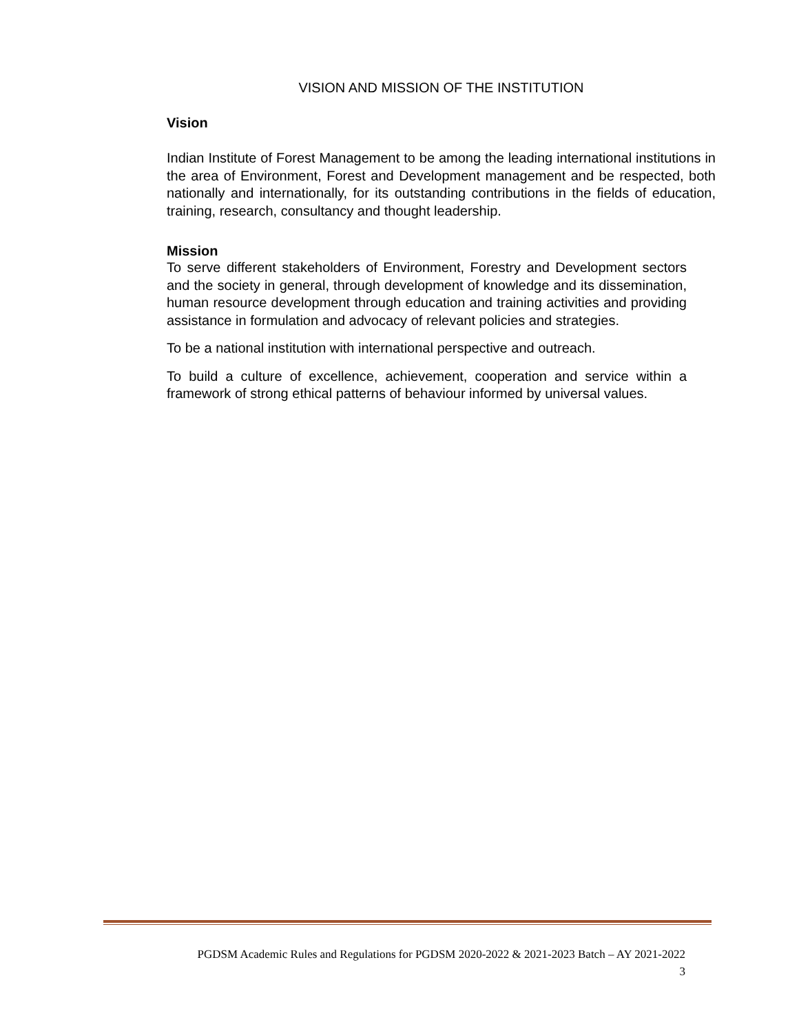VISION AND MISSION OF THE INSTITUTION
Vision
Indian Institute of Forest Management to be among the leading international institutions in the area of Environment, Forest and Development management and be respected, both nationally and internationally, for its outstanding contributions in the fields of education, training, research, consultancy and thought leadership.
Mission
To serve different stakeholders of Environment, Forestry and Development sectors and the society in general, through development of knowledge and its dissemination, human resource development through education and training activities and providing assistance in formulation and advocacy of relevant policies and strategies.
To be a national institution with international perspective and outreach.
To build a culture of excellence, achievement, cooperation and service within a framework of strong ethical patterns of behaviour informed by universal values.
PGDSM Academic Rules and Regulations for PGDSM 2020-2022 & 2021-2023 Batch – AY 2021-2022
3